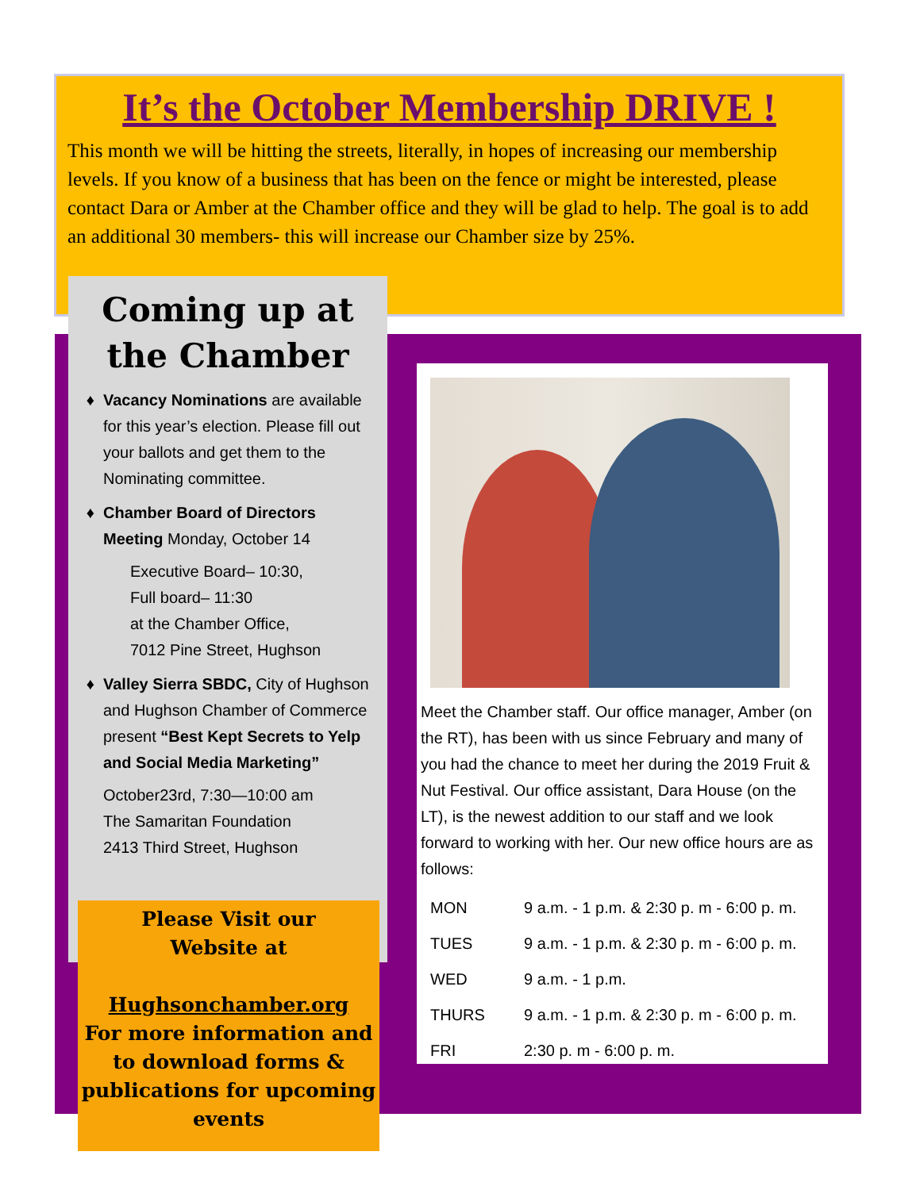It’s the October Membership DRIVE !
This month we will be hitting the streets, literally, in hopes of increasing our membership levels. If you know of a business that has been on the fence or might be interested, please contact Dara or Amber at the Chamber office and they will be glad to help. The goal is to add an additional 30 members- this will increase our Chamber size by 25%.
Coming up at the Chamber
Vacancy Nominations are available for this year’s election. Please fill out your ballots and get them to the Nominating committee.
Chamber Board of Directors Meeting Monday, October 14
Executive Board– 10:30,
Full board– 11:30
at the Chamber Office,
7012 Pine Street, Hughson
Valley Sierra SBDC, City of Hughson and Hughson Chamber of Commerce present “Best Kept Secrets to Yelp and Social Media Marketing”
October23rd, 7:30—10:00 am
The Samaritan Foundation
2413 Third Street, Hughson
Please Visit our
Website at
Hughsonchamber.org
For more information and to download forms & publications for upcoming events
Meet the Chamber staff. Our office manager, Amber (on the RT), has been with us since February and many of you had the chance to meet her during the 2019 Fruit & Nut Festival. Our office assistant, Dara House (on the LT), is the newest addition to our staff and we look forward to working with her. Our new office hours are as follows:
| MON | 9 a.m. - 1 p.m. & 2:30 p. m - 6:00 p. m. |
| TUES | 9 a.m. - 1 p.m. & 2:30 p. m - 6:00 p. m. |
| WED | 9 a.m. - 1 p.m. |
| THURS | 9 a.m. - 1 p.m. & 2:30 p. m - 6:00 p. m. |
| FRI | 2:30 p. m - 6:00 p. m. |